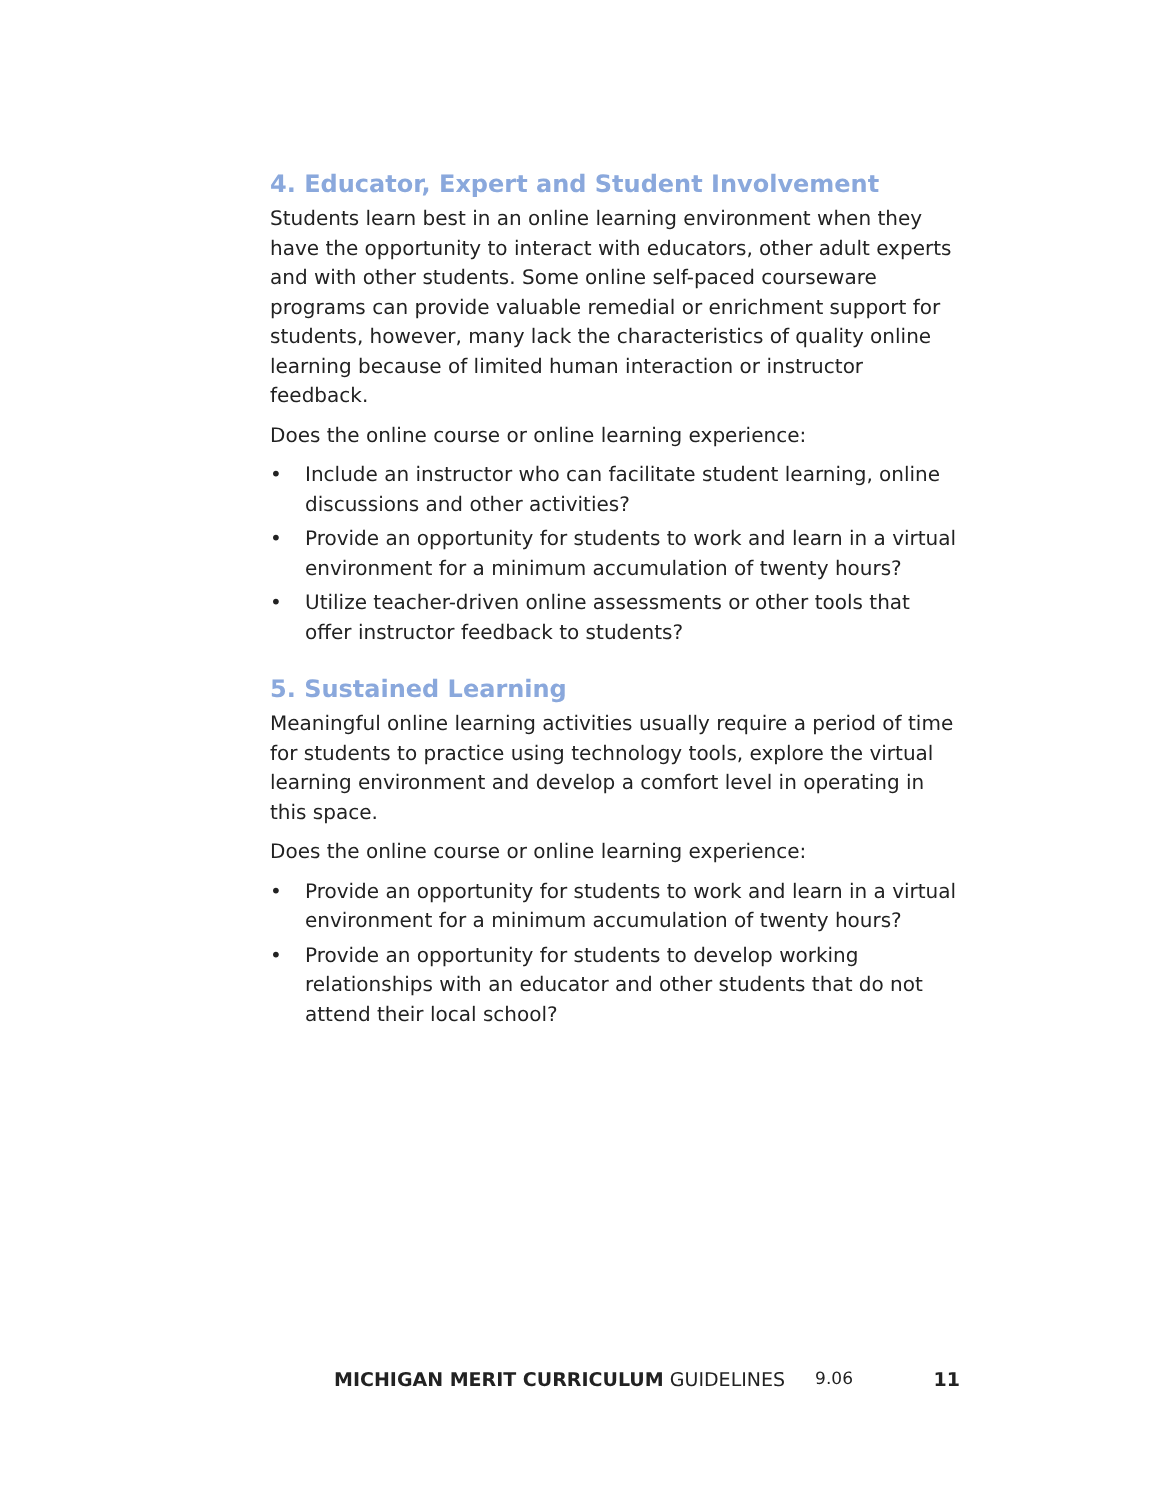4. Educator, Expert and Student Involvement
Students learn best in an online learning environment when they have the opportunity to interact with educators, other adult experts and with other students. Some online self-paced courseware programs can provide valuable remedial or enrichment support for students, however, many lack the characteristics of quality online learning because of limited human interaction or instructor feedback.
Does the online course or online learning experience:
• Include an instructor who can facilitate student learning, online discussions and other activities?
• Provide an opportunity for students to work and learn in a virtual environment for a minimum accumulation of twenty hours?
• Utilize teacher-driven online assessments or other tools that offer instructor feedback to students?
5. Sustained Learning
Meaningful online learning activities usually require a period of time for students to practice using technology tools, explore the virtual learning environment and develop a comfort level in operating in this space.
Does the online course or online learning experience:
• Provide an opportunity for students to work and learn in a virtual environment for a minimum accumulation of twenty hours?
• Provide an opportunity for students to develop working relationships with an educator and other students that do not attend their local school?
MICHIGAN MERIT CURRICULUM GUIDELINES 9.06 11